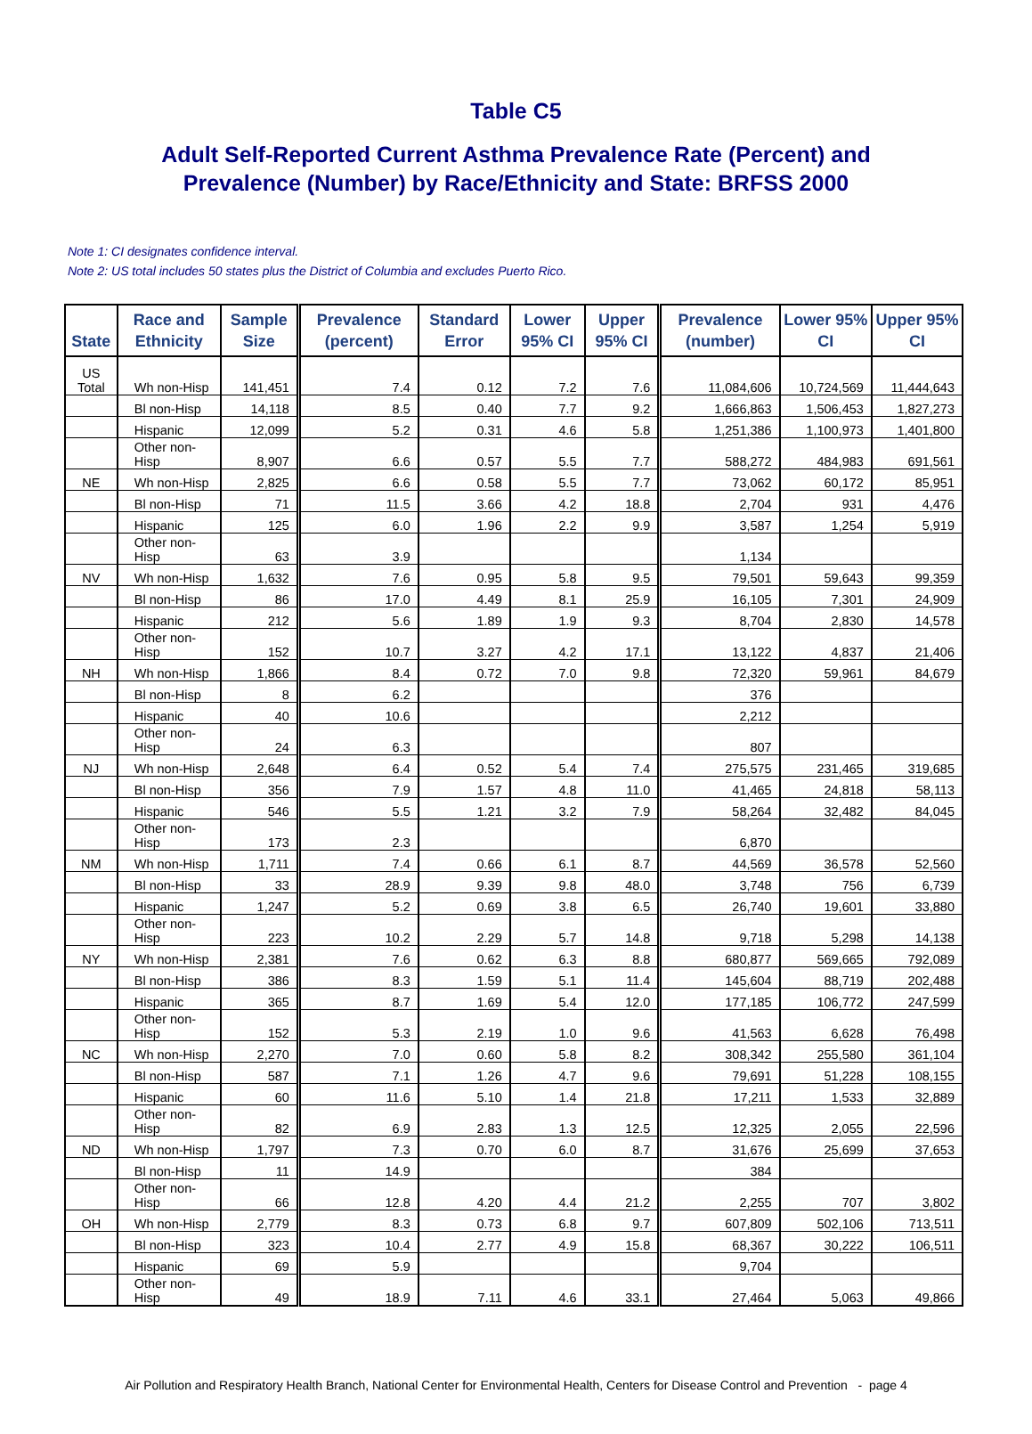Table C5
Adult Self-Reported Current Asthma Prevalence Rate (Percent) and
Prevalence (Number) by Race/Ethnicity and State: BRFSS 2000
Note 1: CI designates confidence interval.
Note 2: US total includes 50 states plus the District of Columbia and excludes Puerto Rico.
| State | Race and Ethnicity | Sample Size | Prevalence (percent) | Standard Error | Lower 95% CI | Upper 95% CI | Prevalence (number) | Lower 95% CI | Upper 95% CI |
| --- | --- | --- | --- | --- | --- | --- | --- | --- | --- |
| US Total | Wh non-Hisp | 141,451 | 7.4 | 0.12 | 7.2 | 7.6 | 11,084,606 | 10,724,569 | 11,444,643 |
| | Bl non-Hisp | 14,118 | 8.5 | 0.40 | 7.7 | 9.2 | 1,666,863 | 1,506,453 | 1,827,273 |
| | Hispanic | 12,099 | 5.2 | 0.31 | 4.6 | 5.8 | 1,251,386 | 1,100,973 | 1,401,800 |
| | Other non-Hisp | 8,907 | 6.6 | 0.57 | 5.5 | 7.7 | 588,272 | 484,983 | 691,561 |
| NE | Wh non-Hisp | 2,825 | 6.6 | 0.58 | 5.5 | 7.7 | 73,062 | 60,172 | 85,951 |
| | Bl non-Hisp | 71 | 11.5 | 3.66 | 4.2 | 18.8 | 2,704 | 931 | 4,476 |
| | Hispanic | 125 | 6.0 | 1.96 | 2.2 | 9.9 | 3,587 | 1,254 | 5,919 |
| | Other non-Hisp | 63 | 3.9 | | | | 1,134 | | |
| NV | Wh non-Hisp | 1,632 | 7.6 | 0.95 | 5.8 | 9.5 | 79,501 | 59,643 | 99,359 |
| | Bl non-Hisp | 86 | 17.0 | 4.49 | 8.1 | 25.9 | 16,105 | 7,301 | 24,909 |
| | Hispanic | 212 | 5.6 | 1.89 | 1.9 | 9.3 | 8,704 | 2,830 | 14,578 |
| | Other non-Hisp | 152 | 10.7 | 3.27 | 4.2 | 17.1 | 13,122 | 4,837 | 21,406 |
| NH | Wh non-Hisp | 1,866 | 8.4 | 0.72 | 7.0 | 9.8 | 72,320 | 59,961 | 84,679 |
| | Bl non-Hisp | 8 | 6.2 | | | | 376 | | |
| | Hispanic | 40 | 10.6 | | | | 2,212 | | |
| | Other non-Hisp | 24 | 6.3 | | | | 807 | | |
| NJ | Wh non-Hisp | 2,648 | 6.4 | 0.52 | 5.4 | 7.4 | 275,575 | 231,465 | 319,685 |
| | Bl non-Hisp | 356 | 7.9 | 1.57 | 4.8 | 11.0 | 41,465 | 24,818 | 58,113 |
| | Hispanic | 546 | 5.5 | 1.21 | 3.2 | 7.9 | 58,264 | 32,482 | 84,045 |
| | Other non-Hisp | 173 | 2.3 | | | | 6,870 | | |
| NM | Wh non-Hisp | 1,711 | 7.4 | 0.66 | 6.1 | 8.7 | 44,569 | 36,578 | 52,560 |
| | Bl non-Hisp | 33 | 28.9 | 9.39 | 9.8 | 48.0 | 3,748 | 756 | 6,739 |
| | Hispanic | 1,247 | 5.2 | 0.69 | 3.8 | 6.5 | 26,740 | 19,601 | 33,880 |
| | Other non-Hisp | 223 | 10.2 | 2.29 | 5.7 | 14.8 | 9,718 | 5,298 | 14,138 |
| NY | Wh non-Hisp | 2,381 | 7.6 | 0.62 | 6.3 | 8.8 | 680,877 | 569,665 | 792,089 |
| | Bl non-Hisp | 386 | 8.3 | 1.59 | 5.1 | 11.4 | 145,604 | 88,719 | 202,488 |
| | Hispanic | 365 | 8.7 | 1.69 | 5.4 | 12.0 | 177,185 | 106,772 | 247,599 |
| | Other non-Hisp | 152 | 5.3 | 2.19 | 1.0 | 9.6 | 41,563 | 6,628 | 76,498 |
| NC | Wh non-Hisp | 2,270 | 7.0 | 0.60 | 5.8 | 8.2 | 308,342 | 255,580 | 361,104 |
| | Bl non-Hisp | 587 | 7.1 | 1.26 | 4.7 | 9.6 | 79,691 | 51,228 | 108,155 |
| | Hispanic | 60 | 11.6 | 5.10 | 1.4 | 21.8 | 17,211 | 1,533 | 32,889 |
| | Other non-Hisp | 82 | 6.9 | 2.83 | 1.3 | 12.5 | 12,325 | 2,055 | 22,596 |
| ND | Wh non-Hisp | 1,797 | 7.3 | 0.70 | 6.0 | 8.7 | 31,676 | 25,699 | 37,653 |
| | Bl non-Hisp | 11 | 14.9 | | | | 384 | | |
| | Other non-Hisp | 66 | 12.8 | 4.20 | 4.4 | 21.2 | 2,255 | 707 | 3,802 |
| OH | Wh non-Hisp | 2,779 | 8.3 | 0.73 | 6.8 | 9.7 | 607,809 | 502,106 | 713,511 |
| | Bl non-Hisp | 323 | 10.4 | 2.77 | 4.9 | 15.8 | 68,367 | 30,222 | 106,511 |
| | Hispanic | 69 | 5.9 | | | | 9,704 | | |
| | Other non-Hisp | 49 | 18.9 | 7.11 | 4.6 | 33.1 | 27,464 | 5,063 | 49,866 |
Air Pollution and Respiratory Health Branch, National Center for Environmental Health, Centers for Disease Control and Prevention - page 4